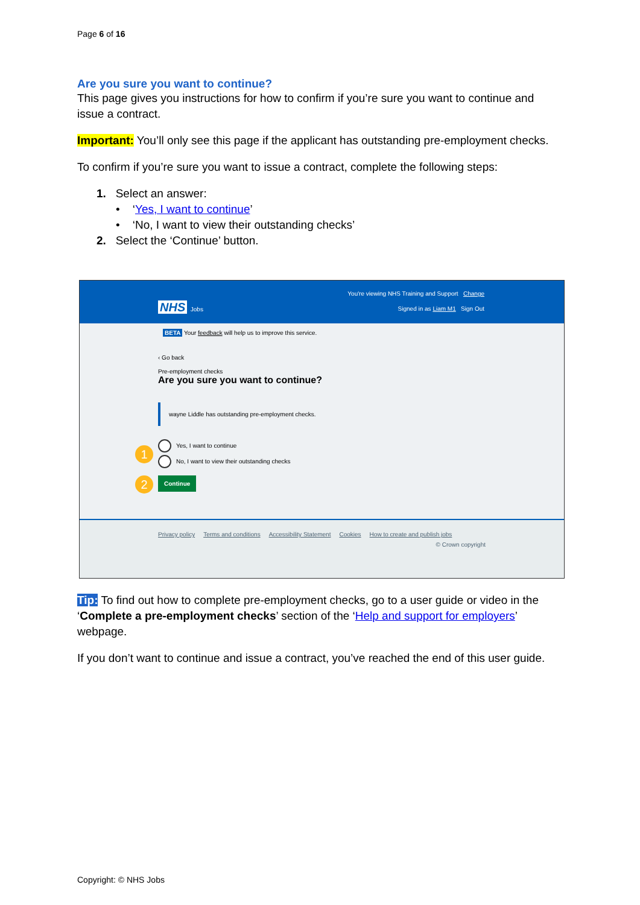Page 6 of 16
Are you sure you want to continue?
This page gives you instructions for how to confirm if you’re sure you want to continue and issue a contract.
Important: You’ll only see this page if the applicant has outstanding pre-employment checks.
To confirm if you’re sure you want to issue a contract, complete the following steps:
1. Select an answer:
• ‘Yes, I want to continue’
• ‘No, I want to view their outstanding checks’
2. Select the ‘Continue’ button.
You're viewing NHS Training and Support Change
NHS Jobs
Signed in as Liam M1 Sign Out
BETA Your feedback will help us to improve this service.
‹ Go back
Pre-employment checks
Are you sure you want to continue?
wayne Liddle has outstanding pre-employment checks.
1
Yes, I want to continue
No, I want to view their outstanding checks
2 Continue
Privacy policy Terms and conditions Accessibility Statement Cookies How to create and publish jobs
© Crown copyright
Tip: To find out how to complete pre-employment checks, go to a user guide or video in the ‘Complete a pre-employment checks’ section of the ‘Help and support for employers’ webpage.
If you don’t want to continue and issue a contract, you’ve reached the end of this user guide.
Copyright: © NHS Jobs